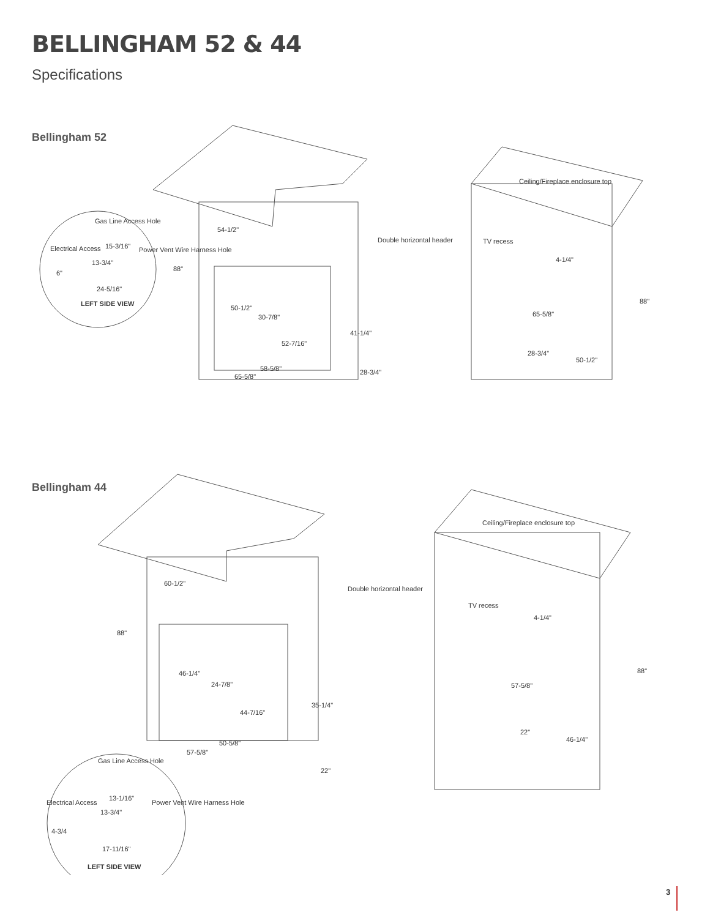BELLINGHAM 52 & 44
Specifications
Bellingham 52
Electrical Access
Gas Line Access Hole
15-3/16" Power Vent Wire Harness Hole
13-3/4"
6"
24-5/16"
LEFT SIDE VIEW
54-1/2"
88"
50-1/2"
30-7/8"
52-7/16"
41-1/4"
58-5/8"
65-5/8"
28-3/4"
Double horizontal header
Ceiling/Fireplace enclosure top
TV recess
4-1/4"
88"
65-5/8"
28-3/4"
50-1/2"
Bellingham 44
Double horizontal header
60-1/2"
88"
46-1/4"
24-7/8"
44-7/16"
35-1/4"
50-5/8"
57-5/8"
22"
Gas Line Access Hole
13-1/16"
Electrical Access Power Vent Wire Harness Hole
13-3/4"
4-3/4
17-11/16"
LEFT SIDE VIEW
Ceiling/Fireplace enclosure top
TV recess
4-1/4"
88"
57-5/8"
22"
46-1/4"
3